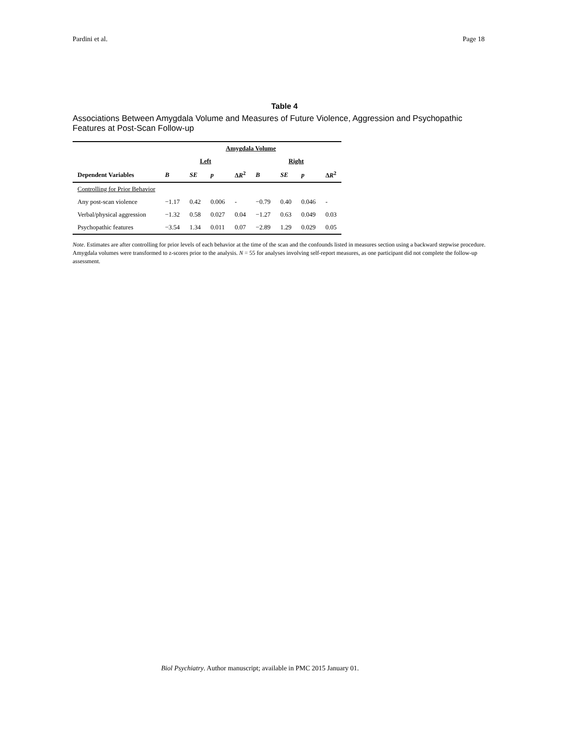Pardini et al. Page 18
Table 4
Associations Between Amygdala Volume and Measures of Future Violence, Aggression and Psychopathic Features at Post-Scan Follow-up
| | Amygdala Volume | | | | | | | |
| --- | --- | --- | --- | --- | --- | --- | --- | --- |
| | Left | | | | Right | | | |
| Dependent Variables | B | SE | p | Δ R<sup>2</sup> | B | SE | p | Δ R<sup>2</sup> |
| Controlling for Prior Behavior | | | | | | | | |
| Any post-scan violence | −1.17 | 0.42 | 0.006 | - | −0.79 | 0.40 | 0.046 | - |
| Verbal/physical aggression | −1.32 | 0.58 | 0.027 | 0.04 | −1.27 | 0.63 | 0.049 | 0.03 |
| Psychopathic features | −3.54 | 1.34 | 0.011 | 0.07 | −2.89 | 1.29 | 0.029 | 0.05 |
Note. Estimates are after controlling for prior levels of each behavior at the time of the scan and the confounds listed in measures section using a backward stepwise procedure. Amygdala volumes were transformed to z-scores prior to the analysis. N = 55 for analyses involving self-report measures, as one participant did not complete the follow-up assessment.
Biol Psychiatry. Author manuscript; available in PMC 2015 January 01.